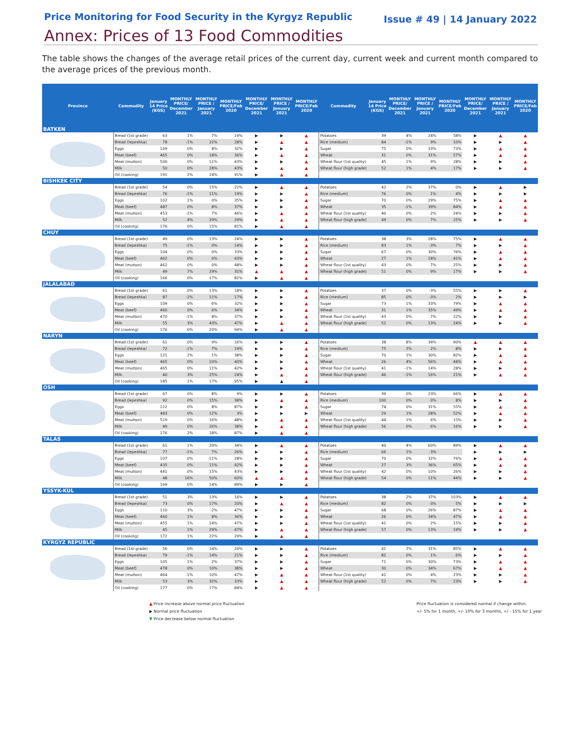Price Monitoring for Food Security in the Kyrgyz Republic Issue # 49 | 14 January 2022
Annex: Prices of 13 Food Commodities
The table shows the changes of the average retail prices of the current day, current week and current month compared to the average prices of the previous month.
| Province | Commodity | January 14 Price (KGS) | MONTHLY PRICE/ December 2021 | MONTHLY PRICE / January 2021 | MONTHLY PRICE/Feb 2020 | MONTHLY PRICE/ December 2021 | MONTHLY PRICE / January 2021 | MONTHLY PRICE/Feb 2020 | Commodity | January 14 Price (KGS) | MONTHLY PRICE/ December 2021 | MONTHLY PRICE / January 2021 | MONTHLY PRICE/Feb 2020 | MONTHLY PRICE/ December 2021 | MONTHLY PRICE / January 2021 | MONTHLY PRICE/Feb 2020 |
| --- | --- | --- | --- | --- | --- | --- | --- | --- | --- | --- | --- | --- | --- | --- | --- | --- |
| BATKEN | | | | | | | | | | | | | | | | |
| | Bread (1st grade) | 63 | 1% | 7% | 19% | ▶ | ▶ | ▲ | Potatoes | 39 | 4% | 24% | 58% | ▶ | ▲ | ▲ |
| | Bread (lepeshka) | 78 | -1% | 22% | 28% | ▶ | ▲ | ▲ | Rice (medium) | 84 | -1% | 9% | 10% | ▶ | ▶ | ▲ |
| | Eggs | 109 | 0% | 8% | 32% | ▶ | ▶ | ▲ | Sugar | 75 | 0% | 33% | 73% | ▶ | ▲ | ▲ |
| | Meat (beef) | 465 | 0% | 18% | 36% | ▶ | ▲ | ▲ | Wheat | 31 | 0% | 31% | 57% | ▶ | ▲ | ▲ |
| | Meat (mutton) | 500 | 0% | 11% | 43% | ▶ | ▶ | ▲ | Wheat flour (1st quality) | 45 | 1% | 9% | 28% | ▶ | ▶ | ▲ |
| | Milk | 50 | 0% | 28% | 43% | ▶ | ▲ | ▲ | Wheat flour (high grade) | 52 | 1% | 4% | 17% | ▶ | ▶ | ▲ |
| | Oil (cooking) | 191 | 2% | 24% | 91% | ▶ | ▲ | ▲ | | | | | | | | |
| BISHKEK CITY | | | | | | | | | | | | | | | | |
| | Bread (1st grade) | 54 | 0% | 15% | 22% | ▶ | ▲ | ▲ | Potatoes | 42 | 2% | 37% | 0% | ▶ | ▲ | ▶ |
| | Bread (lepeshka) | 76 | -1% | 11% | 19% | ▶ | ▶ | ▲ | Rice (medium) | 76 | 0% | 1% | 4% | ▶ | ▶ | ▶ |
| | Eggs | 102 | 1% | 0% | 35% | ▶ | ▶ | ▲ | Sugar | 70 | 0% | 29% | 75% | ▶ | ▲ | ▲ |
| | Meat (beef) | 487 | 0% | 8% | 37% | ▶ | ▶ | ▲ | Wheat | 35 | -1% | 39% | 84% | ▶ | ▲ | ▲ |
| | Meat (mutton) | 453 | -1% | 7% | 46% | ▶ | ▲ | ▲ | Wheat flour (1st quality) | 40 | 0% | 2% | 24% | ▶ | ▶ | ▲ |
| | Milk | 52 | 4% | 29% | 29% | ▶ | ▲ | ▲ | Wheat flour (high grade) | 49 | 0% | 7% | 25% | ▶ | ▶ | ▲ |
| | Oil (cooking) | 176 | 0% | 15% | 81% | ▶ | ▲ | ▲ | | | | | | | | |
| CHUY | | | | | | | | | | | | | | | | |
| | Bread (1st grade) | 49 | 0% | 13% | 24% | ▶ | ▶ | ▲ | Potatoes | 38 | 3% | 28% | 75% | ▶ | ▲ | ▲ |
| | Bread (lepeshka) | 75 | -1% | 0% | 14% | ▶ | ▶ | ▲ | Rice (medium) | 83 | 1% | -3% | 7% | ▶ | ▶ | ▲ |
| | Eggs | 104 | 0% | 0% | 33% | ▶ | ▶ | ▲ | Sugar | 67 | 0% | 30% | 76% | ▶ | ▲ | ▲ |
| | Meat (beef) | 462 | 0% | 0% | 43% | ▶ | ▶ | ▲ | Wheat | 27 | 1% | 18% | 41% | ▶ | ▲ | ▲ |
| | Meat (mutton) | 462 | 0% | 0% | 48% | ▶ | ▶ | ▲ | Wheat flour (1st quality) | 43 | 0% | 7% | 25% | ▶ | ▶ | ▲ |
| | Milk | 49 | 7% | 29% | 31% | ▲ | ▲ | ▲ | Wheat flour (high grade) | 51 | 0% | 9% | 17% | ▶ | ▶ | ▲ |
| | Oil (cooking) | 166 | 0% | 17% | 82% | ▶ | ▲ | ▲ | | | | | | | | |
| JALALABAD | | | | | | | | | | | | | | | | |
| | Bread (1st grade) | 61 | 0% | 13% | 18% | ▶ | ▶ | ▲ | Potatoes | 37 | 0% | -3% | 55% | ▶ | ▶ | ▲ |
| | Bread (lepeshka) | 87 | -2% | 11% | 17% | ▶ | ▶ | ▲ | Rice (medium) | 85 | 0% | -3% | 2% | ▶ | ▶ | ▶ |
| | Eggs | 109 | 0% | 6% | 32% | ▶ | ▶ | ▲ | Sugar | 73 | 1% | 33% | 79% | ▶ | ▲ | ▲ |
| | Meat (beef) | 460 | 0% | 6% | 34% | ▶ | ▶ | ▲ | Wheat | 31 | 1% | 35% | 49% | ▶ | ▲ | ▲ |
| | Meat (mutton) | 470 | -1% | 8% | 37% | ▶ | ▶ | ▲ | Wheat flour (1st quality) | 43 | 0% | 7% | 22% | ▶ | ▶ | ▲ |
| | Milk | 55 | 3% | 43% | 47% | ▶ | ▲ | ▲ | Wheat flour (high grade) | 52 | 0% | 13% | 24% | ▶ | ▶ | ▲ |
| | Oil (cooking) | 176 | 0% | 20% | 94% | ▶ | ▲ | ▲ | | | | | | | | |
| NARYN | | | | | | | | | | | | | | | | |
| | Bread (1st grade) | 61 | 0% | 9% | 16% | ▶ | ▶ | ▲ | Potatoes | 38 | 8% | 39% | 90% | ▲ | ▲ | ▲ |
| | Bread (lepeshka) | 72 | -1% | 7% | 19% | ▶ | ▶ | ▲ | Rice (medium) | 75 | 2% | 2% | 8% | ▶ | ▶ | ▲ |
| | Eggs | 121 | 2% | 1% | 38% | ▶ | ▶ | ▲ | Sugar | 70 | 1% | 30% | 82% | ▶ | ▲ | ▲ |
| | Meat (beef) | 465 | 0% | 10% | 40% | ▶ | ▶ | ▲ | Wheat | 26 | 4% | 56% | 44% | ▶ | ▲ | ▲ |
| | Meat (mutton) | 465 | 0% | 11% | 42% | ▶ | ▶ | ▲ | Wheat flour (1st quality) | 41 | -1% | 14% | 28% | ▶ | ▶ | ▲ |
| | Milk | 40 | 3% | 25% | 24% | ▶ | ▲ | ▲ | Wheat flour (high grade) | 46 | -1% | 16% | 21% | ▶ | ▲ | ▲ |
| | Oil (cooking) | 185 | 1% | 17% | 95% | ▶ | ▲ | ▲ | | | | | | | | |
| OSH | | | | | | | | | | | | | | | | |
| | Bread (1st grade) | 67 | 0% | 8% | 9% | ▶ | ▶ | ▲ | Potatoes | 39 | 0% | 23% | 66% | ▶ | ▲ | ▲ |
| | Bread (lepeshka) | 92 | 0% | 15% | 38% | ▶ | ▲ | ▲ | Rice (medium) | 100 | 0% | 0% | 8% | ▶ | ▶ | ▲ |
| | Eggs | 112 | 0% | 8% | 87% | ▶ | ▶ | ▲ | Sugar | 74 | 0% | 31% | 55% | ▶ | ▲ | ▲ |
| | Meat (beef) | 483 | 0% | 12% | 3% | ▶ | ▶ | ▶ | Wheat | 29 | 1% | 28% | 52% | ▶ | ▲ | ▲ |
| | Meat (mutton) | 519 | 0% | 16% | 48% | ▶ | ▲ | ▲ | Wheat flour (1st quality) | 44 | 1% | 6% | 15% | ▶ | ▶ | ▲ |
| | Milk | 49 | 0% | 26% | 38% | ▶ | ▲ | ▲ | Wheat flour (high grade) | 56 | 0% | 6% | 16% | ▶ | ▶ | ▲ |
| | Oil (cooking) | 176 | 2% | 18% | 87% | ▶ | ▲ | ▲ | | | | | | | | |
| TALAS | | | | | | | | | | | | | | | | |
| | Bread (1st grade) | 61 | 1% | 20% | 34% | ▶ | ▲ | ▲ | Potatoes | 40 | 4% | 60% | 89% | ▶ | ▲ | ▲ |
| | Bread (lepeshka) | 77 | -1% | 7% | 26% | ▶ | ▶ | ▲ | Rice (medium) | 66 | 1% | -3% | | ▶ | ▶ | ▶ |
| | Eggs | 107 | 0% | -11% | 28% | ▶ | ▶ | ▲ | Sugar | 70 | 0% | 32% | 76% | ▶ | ▲ | ▲ |
| | Meat (beef) | 435 | 0% | 11% | 42% | ▶ | ▶ | ▲ | Wheat | 27 | 3% | 36% | 65% | ▶ | ▲ | ▲ |
| | Meat (mutton) | 441 | 0% | 15% | 43% | ▶ | ▶ | ▲ | Wheat flour (1st quality) | 42 | 0% | 10% | 26% | ▶ | ▶ | ▲ |
| | Milk | 48 | 16% | 50% | 60% | ▲ | ▲ | ▲ | Wheat flour (high grade) | 54 | 0% | 11% | 44% | ▶ | ▶ | ▲ |
| | Oil (cooking) | 169 | 0% | 14% | 89% | ▶ | ▶ | ▲ | | | | | | | | |
| YSSYK-KUL | | | | | | | | | | | | | | | | |
| | Bread (1st grade) | 51 | 3% | 13% | 16% | ▶ | ▶ | ▲ | Potatoes | 38 | 2% | 37% | 103% | ▶ | ▲ | ▲ |
| | Bread (lepeshka) | 73 | 0% | 17% | 20% | ▶ | ▲ | ▲ | Rice (medium) | 82 | 0% | -3% | 5% | ▶ | ▶ | ▶ |
| | Eggs | 110 | 3% | -2% | 47% | ▶ | ▶ | ▲ | Sugar | 68 | 0% | 26% | 87% | ▶ | ▲ | ▲ |
| | Meat (beef) | 460 | 1% | 8% | 36% | ▶ | ▶ | ▲ | Wheat | 26 | 0% | 34% | 47% | ▶ | ▲ | ▲ |
| | Meat (mutton) | 455 | 1% | 14% | 47% | ▶ | ▶ | ▲ | Wheat flour (1st quality) | 41 | 0% | 2% | 15% | ▶ | ▶ | ▲ |
| | Milk | 45 | 1% | 29% | 47% | ▶ | ▲ | ▲ | Wheat flour (high grade) | 57 | 0% | 13% | 19% | ▶ | ▶ | ▲ |
| | Oil (cooking) | 172 | 1% | 22% | 29% | ▶ | ▲ | ▲ | | | | | | | | |
| KYRGYZ REPUBLIC | | | | | | | | | | | | | | | | |
| | Bread (1st grade) | 56 | 0% | 14% | 20% | ▶ | ▶ | ▲ | Potatoes | 41 | 2% | 31% | 85% | ▶ | ▲ | ▲ |
| | Bread (lepeshka) | 79 | -1% | 14% | 21% | ▶ | ▶ | ▲ | Rice (medium) | 82 | 0% | 1% | 6% | ▶ | ▶ | ▲ |
| | Eggs | 105 | 1% | 2% | 37% | ▶ | ▶ | ▲ | Sugar | 71 | 0% | 30% | 73% | ▶ | ▲ | ▲ |
| | Meat (beef) | 478 | 0% | 10% | 38% | ▶ | ▶ | ▲ | Wheat | 30 | 0% | 34% | 67% | ▶ | ▲ | ▲ |
| | Meat (mutton) | 464 | -1% | 10% | 47% | ▶ | ▲ | ▲ | Wheat flour (1st quality) | 41 | 0% | 4% | 23% | ▶ | ▶ | ▲ |
| | Milk | 53 | 3% | 32% | 33% | ▶ | ▲ | ▲ | Wheat flour (high grade) | 52 | 0% | 7% | 23% | ▶ | ▶ | ▲ |
| | Oil (cooking) | 177 | 0% | 17% | 84% | ▶ | ▲ | ▲ | | | | | | | | |
▲ Price increase above normal price fluctuation
▶ Normal price fluctuation
▼ Price decrease below normal fluctuation
Price fluctuation is considered normal if change within:
+/- 5% for 1 month, +/- 10% for 3 months, +/ - 15% for 1 year